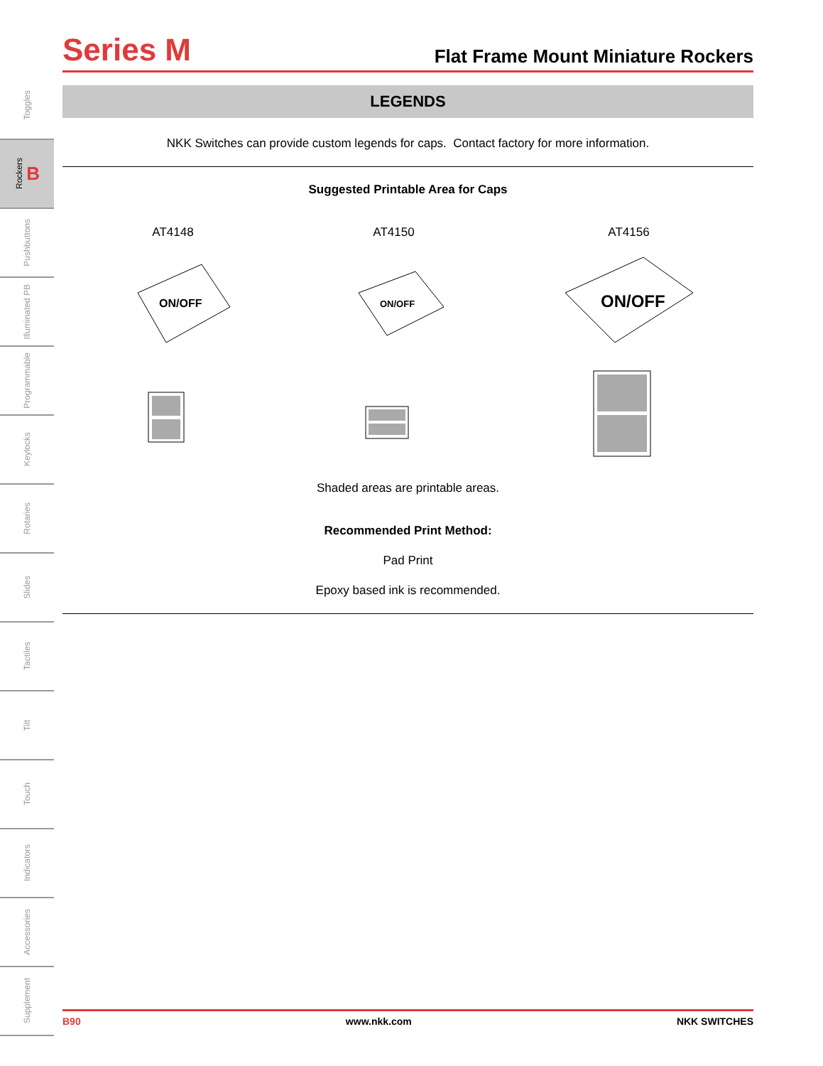Toggles
Rockers B
Pushbuttons
Illuminated PB
Programmable
Keylocks
Rotaries
Slides
Tactiles
Tilt
Touch
Indicators
Accessories
Supplement
Series M
Flat Frame Mount Miniature Rockers
LEGENDS
NKK Switches can provide custom legends for caps. Contact factory for more information.
Suggested Printable Area for Caps
AT4148
ON/OFF
AT4150
ON/OFF
AT4156
ON/OFF
Shaded areas are printable areas.
Recommended Print Method:
Pad Print
Epoxy based ink is recommended.
B90 www.nkk.com NKK SWITCHES